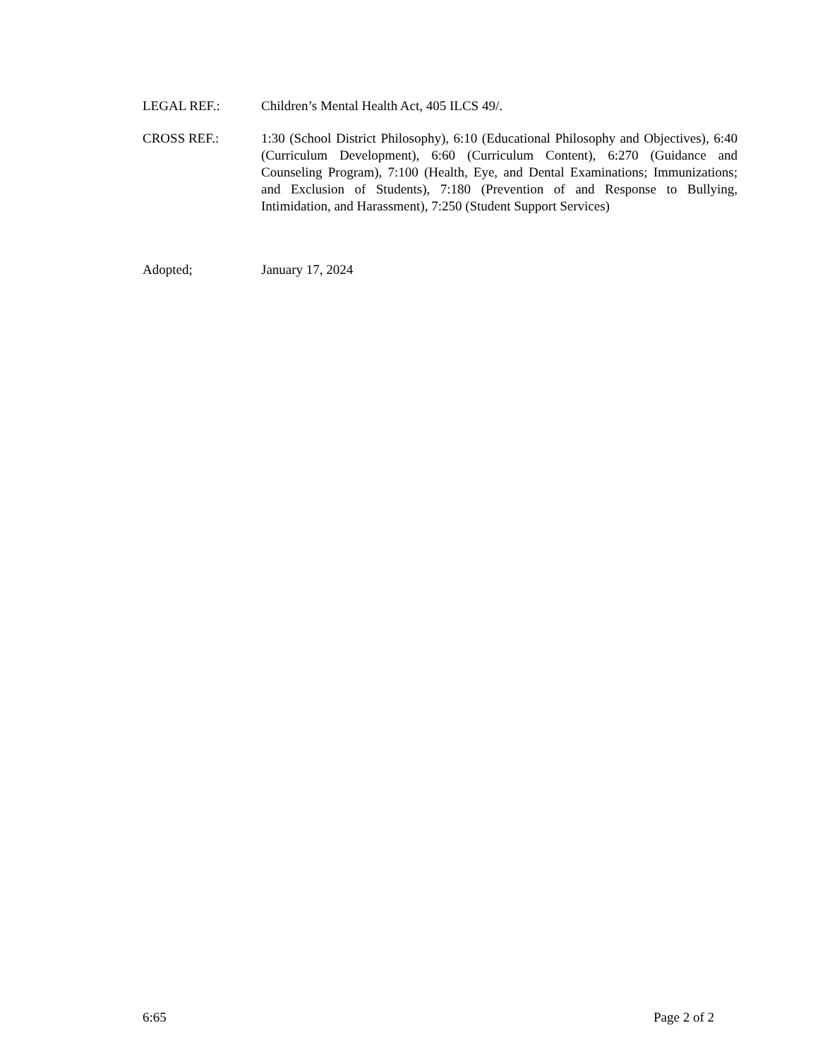LEGAL REF.: Children’s Mental Health Act, 405 ILCS 49/.
CROSS REF.: 1:30 (School District Philosophy), 6:10 (Educational Philosophy and Objectives), 6:40 (Curriculum Development), 6:60 (Curriculum Content), 6:270 (Guidance and Counseling Program), 7:100 (Health, Eye, and Dental Examinations; Immunizations; and Exclusion of Students), 7:180 (Prevention of and Response to Bullying, Intimidation, and Harassment), 7:250 (Student Support Services)
Adopted; January 17, 2024
6:65 Page 2 of 2